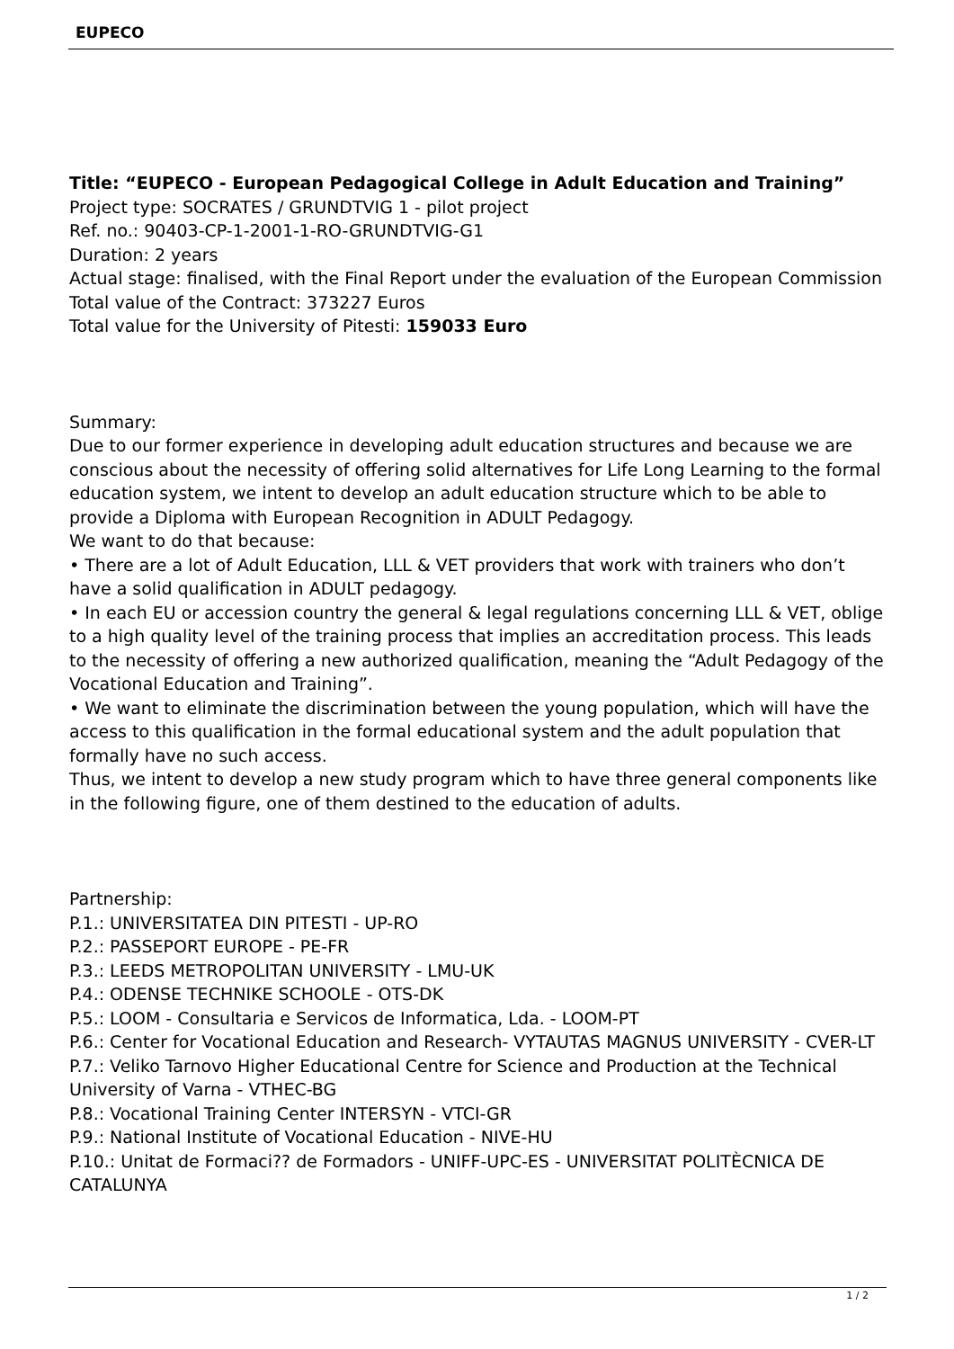EUPECO
Title: “EUPECO - European Pedagogical College in Adult Education and Training”
Project type: SOCRATES / GRUNDTVIG 1 - pilot project
Ref. no.: 90403-CP-1-2001-1-RO-GRUNDTVIG-G1
Duration: 2 years
Actual stage: finalised, with the Final Report under the evaluation of the European Commission
Total value of the Contract: 373227 Euros
Total value for the University of Pitesti: 159033 Euro
Summary:
Due to our former experience in developing adult education structures and because we are conscious about the necessity of offering solid alternatives for Life Long Learning to the formal education system, we intent to develop an adult education structure which to be able to provide a Diploma with European Recognition in ADULT Pedagogy.
We want to do that because:
• There are a lot of Adult Education, LLL & VET providers that work with trainers who don’t have a solid qualification in ADULT pedagogy.
• In each EU or accession country the general & legal regulations concerning LLL & VET, oblige to a high quality level of the training process that implies an accreditation process. This leads to the necessity of offering a new authorized qualification, meaning the “Adult Pedagogy of the Vocational Education and Training”.
• We want to eliminate the discrimination between the young population, which will have the access to this qualification in the formal educational system and the adult population that formally have no such access.
Thus, we intent to develop a new study program which to have three general components like in the following figure, one of them destined to the education of adults.
Partnership:
P.1.: UNIVERSITATEA DIN PITESTI - UP-RO
P.2.: PASSEPORT EUROPE - PE-FR
P.3.: LEEDS METROPOLITAN UNIVERSITY - LMU-UK
P.4.: ODENSE TECHNIKE SCHOOLE - OTS-DK
P.5.: LOOM - Consultaria e Servicos de Informatica, Lda. - LOOM-PT
P.6.: Center for Vocational Education and Research- VYTAUTAS MAGNUS UNIVERSITY - CVER-LT
P.7.: Veliko Tarnovo Higher Educational Centre for Science and Production at the Technical University of Varna - VTHEC-BG
P.8.: Vocational Training Center INTERSYN - VTCI-GR
P.9.: National Institute of Vocational Education - NIVE-HU
P.10.: Unitat de Formaci?? de Formadors - UNIFF-UPC-ES - UNIVERSITAT POLITÈCNICA DE CATALUNYA
1 / 2